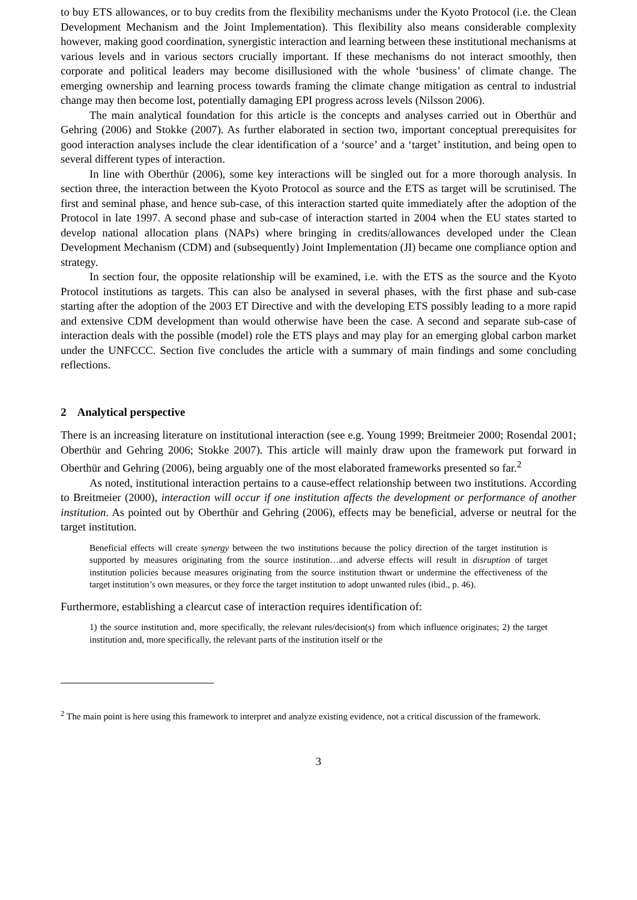to buy ETS allowances, or to buy credits from the flexibility mechanisms under the Kyoto Protocol (i.e. the Clean Development Mechanism and the Joint Implementation). This flexibility also means considerable complexity however, making good coordination, synergistic interaction and learning between these institutional mechanisms at various levels and in various sectors crucially important. If these mechanisms do not interact smoothly, then corporate and political leaders may become disillusioned with the whole ‘business’ of climate change. The emerging ownership and learning process towards framing the climate change mitigation as central to industrial change may then become lost, potentially damaging EPI progress across levels (Nilsson 2006).
The main analytical foundation for this article is the concepts and analyses carried out in Oberthür and Gehring (2006) and Stokke (2007). As further elaborated in section two, important conceptual prerequisites for good interaction analyses include the clear identification of a ‘source’ and a ‘target’ institution, and being open to several different types of interaction.
In line with Oberthür (2006), some key interactions will be singled out for a more thorough analysis. In section three, the interaction between the Kyoto Protocol as source and the ETS as target will be scrutinised. The first and seminal phase, and hence sub-case, of this interaction started quite immediately after the adoption of the Protocol in late 1997. A second phase and sub-case of interaction started in 2004 when the EU states started to develop national allocation plans (NAPs) where bringing in credits/allowances developed under the Clean Development Mechanism (CDM) and (subsequently) Joint Implementation (JI) became one compliance option and strategy.
In section four, the opposite relationship will be examined, i.e. with the ETS as the source and the Kyoto Protocol institutions as targets. This can also be analysed in several phases, with the first phase and sub-case starting after the adoption of the 2003 ET Directive and with the developing ETS possibly leading to a more rapid and extensive CDM development than would otherwise have been the case. A second and separate sub-case of interaction deals with the possible (model) role the ETS plays and may play for an emerging global carbon market under the UNFCCC. Section five concludes the article with a summary of main findings and some concluding reflections.
2 Analytical perspective
There is an increasing literature on institutional interaction (see e.g. Young 1999; Breitmeier 2000; Rosendal 2001; Oberthür and Gehring 2006; Stokke 2007). This article will mainly draw upon the framework put forward in Oberthür and Gehring (2006), being arguably one of the most elaborated frameworks presented so far.<sup>2</sup>
As noted, institutional interaction pertains to a cause-effect relationship between two institutions. According to Breitmeier (2000), interaction will occur if one institution affects the development or performance of another institution. As pointed out by Oberthür and Gehring (2006), effects may be beneficial, adverse or neutral for the target institution.
Beneficial effects will create synergy between the two institutions because the policy direction of the target institution is supported by measures originating from the source institution…and adverse effects will result in disruption of target institution policies because measures originating from the source institution thwart or undermine the effectiveness of the target institution’s own measures, or they force the target institution to adopt unwanted rules (ibid., p. 46).
Furthermore, establishing a clearcut case of interaction requires identification of:
1) the source institution and, more specifically, the relevant rules/decision(s) from which influence originates; 2) the target institution and, more specifically, the relevant parts of the institution itself or the
<sup>2</sup> The main point is here using this framework to interpret and analyze existing evidence, not a critical discussion of the framework.
3